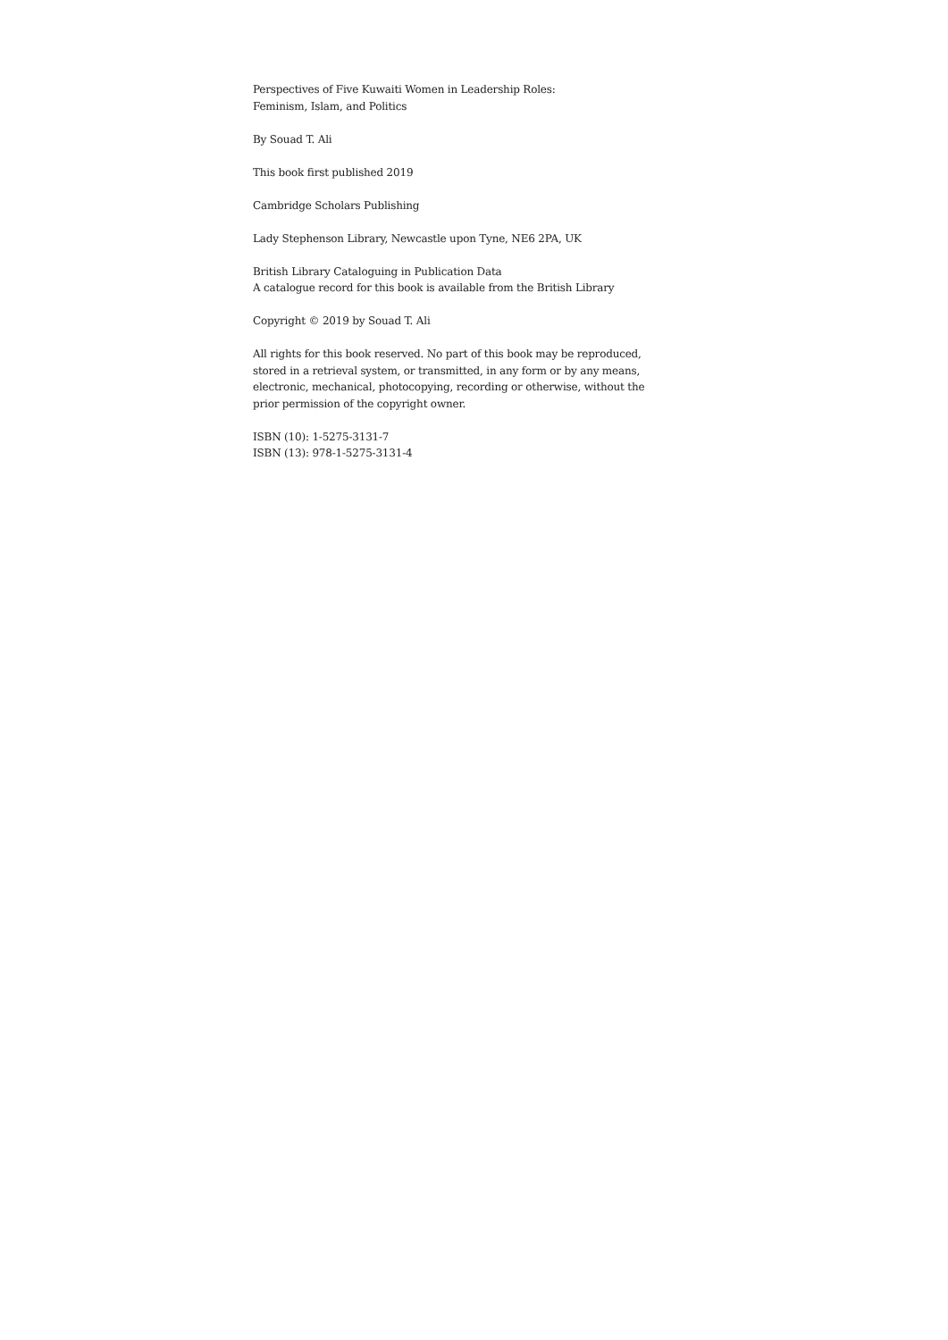Perspectives of Five Kuwaiti Women in Leadership Roles:
Feminism, Islam, and Politics
By Souad T. Ali
This book first published 2019
Cambridge Scholars Publishing
Lady Stephenson Library, Newcastle upon Tyne, NE6 2PA, UK
British Library Cataloguing in Publication Data
A catalogue record for this book is available from the British Library
Copyright © 2019 by Souad T. Ali
All rights for this book reserved. No part of this book may be reproduced, stored in a retrieval system, or transmitted, in any form or by any means, electronic, mechanical, photocopying, recording or otherwise, without the prior permission of the copyright owner.
ISBN (10): 1-5275-3131-7
ISBN (13): 978-1-5275-3131-4